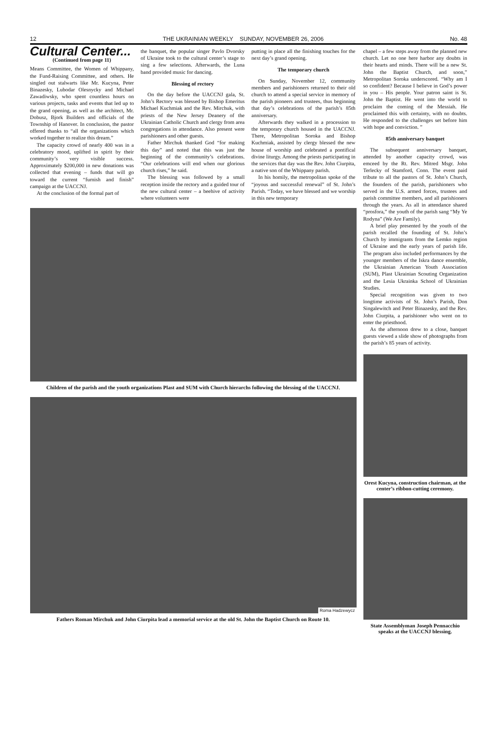12 THE UKRAINIAN WEEKLY SUNDAY, NOVEMBER 26, 2006 No. 48
Cultural Center...
(Continued from page 11)
Means Committee, the Women of Whippany, the Fund-Raising Committee, and others. He singled out stalwarts like Mr. Kucyna, Peter Binazesky, Lubodar Olesnycky and Michael Zawadiwsky, who spent countless hours on various projects, tasks and events that led up to the grand opening, as well as the architect, Mr. Dobusz, Bjork Builders and officials of the Township of Hanover. In conclusion, the pastor offered thanks to “all the organizations which worked together to realize this dream.”
The capacity crowd of nearly 400 was in a celebratory mood, uplifted in spirit by their community’s very visible success. Approximately $200,000 in new donations was collected that evening – funds that will go toward the current “furnish and finish” campaign at the UACCNJ.
At the conclusion of the formal part of
the banquet, the popular singer Pavlo Dvorsky of Ukraine took to the cultural center’s stage to sing a few selections. Afterwards, the Luna band provided music for dancing.
Blessing of rectory
On the day before the UACCNJ gala, St. John’s Rectory was blessed by Bishop Emeritus Michael Kuchmiak and the Rev. Mirchuk, with priests of the New Jersey Deanery of the Ukrainian Catholic Church and clergy from area congregations in attendance. Also present were parishioners and other guests.
Father Mirchuk thanked God “for making this day” and noted that this was just the beginning of the community’s celebrations. “Our celebrations will end when our glorious church rises,” he said.
The blessing was followed by a small reception inside the rectory and a guided tour of the new cultural center – a beehive of activity where volunteers were
putting in place all the finishing touches for the next day’s grand opening.
The temporary church
On Sunday, November 12, community members and parishioners returned to their old church to attend a special service in memory of the parish pioneers and trustees, thus beginning that day’s celebrations of the parish’s 85th anniversary.
Afterwards they walked in a procession to the temporary church housed in the UACCNJ. There, Metropolitan Soroka and Bishop Kuchmiak, assisted by clergy blessed the new house of worship and celebrated a pontifical divine liturgy. Among the priests participating in the services that day was the Rev. John Ciurpita, a native son of the Whippany parish.
In his homily, the metropolitan spoke of the “joyous and successful renewal” of St. John’s Parish. “Today, we have blessed and we worship in this new temporary
Children of the parish and the youth organizations Plast and SUM with Church hierarchs following the blessing of the UACCNJ.
Roma Hadzewycz
Fathers Roman Mirchuk and John Ciurpita lead a memorial service at the old St. John the Baptist Church on Route 10.
chapel – a few steps away from the planned new church. Let no one here harbor any doubts in their hearts and minds. There will be a new St. John the Baptist Church, and soon,” Metropolitan Soroka underscored. “Why am I so confident? Because I believe in God’s power in you – His people. Your patron saint is St. John the Baptist. He went into the world to proclaim the coming of the Messiah. He proclaimed this with certainty, with no doubts. He responded to the challenges set before him with hope and conviction. ”
85th anniversary banquet
The subsequent anniversary banquet, attended by another capacity crowd, was emceed by the Rt. Rev. Mitred Msgr. John Terlecky of Stamford, Conn. The event paid tribute to all the pastors of St. John’s Church, the founders of the parish, parishioners who served in the U.S. armed forces, trustees and parish committee members, and all parishioners through the years. As all in attendance shared “prosfora,” the youth of the parish sang “My Ye Rodyna” (We Are Family).
A brief play presented by the youth of the parish recalled the founding of St. John’s Church by immigrants from the Lemko region of Ukraine and the early years of parish life. The program also included performances by the younger members of the Iskra dance ensemble, the Ukrainian American Youth Association (SUM), Plast Ukrainian Scouting Organization and the Lesia Ukrainka School of Ukrainian Studies.
Special recognition was given to two longtime activists of St. John’s Parish, Don Singalewitch and Peter Binazesky, and the Rev. John Ciurpita, a parishioner who went on to enter the priesthood.
As the afternoon drew to a close, banquet guests viewed a slide show of photographs from the parish’s 85 years of activity.
Orest Kucyna, construction chairman, at the center’s ribbon-cutting ceremony.
State Assemblyman Joseph Pennacchio speaks at the UACCNJ blessing.